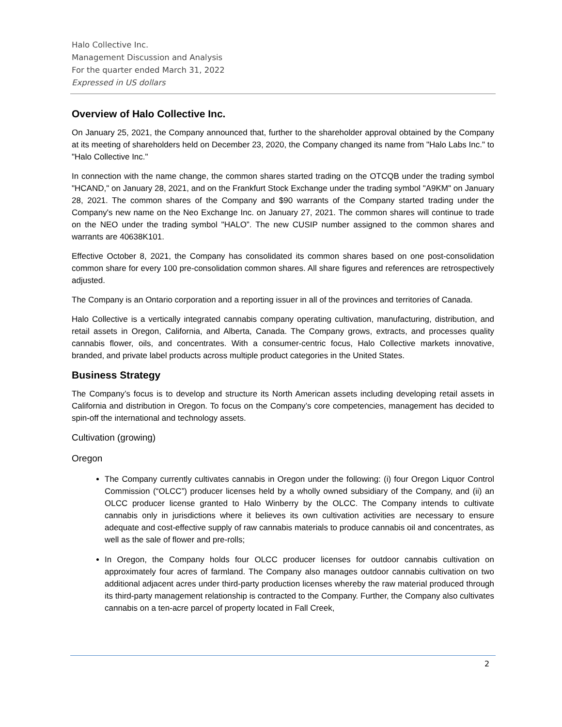Halo Collective Inc.
Management Discussion and Analysis
For the quarter ended March 31, 2022
Expressed in US dollars
Overview of Halo Collective Inc.
On January 25, 2021, the Company announced that, further to the shareholder approval obtained by the Company at its meeting of shareholders held on December 23, 2020, the Company changed its name from "Halo Labs Inc." to "Halo Collective Inc."
In connection with the name change, the common shares started trading on the OTCQB under the trading symbol "HCAND," on January 28, 2021, and on the Frankfurt Stock Exchange under the trading symbol "A9KM" on January 28, 2021. The common shares of the Company and $90 warrants of the Company started trading under the Company's new name on the Neo Exchange Inc. on January 27, 2021. The common shares will continue to trade on the NEO under the trading symbol "HALO”. The new CUSIP number assigned to the common shares and warrants are 40638K101.
Effective October 8, 2021, the Company has consolidated its common shares based on one post-consolidation common share for every 100 pre-consolidation common shares. All share figures and references are retrospectively adjusted.
The Company is an Ontario corporation and a reporting issuer in all of the provinces and territories of Canada.
Halo Collective is a vertically integrated cannabis company operating cultivation, manufacturing, distribution, and retail assets in Oregon, California, and Alberta, Canada. The Company grows, extracts, and processes quality cannabis flower, oils, and concentrates. With a consumer-centric focus, Halo Collective markets innovative, branded, and private label products across multiple product categories in the United States.
Business Strategy
The Company’s focus is to develop and structure its North American assets including developing retail assets in California and distribution in Oregon. To focus on the Company’s core competencies, management has decided to spin-off the international and technology assets.
Cultivation (growing)
Oregon
The Company currently cultivates cannabis in Oregon under the following: (i) four Oregon Liquor Control Commission (“OLCC”) producer licenses held by a wholly owned subsidiary of the Company, and (ii) an OLCC producer license granted to Halo Winberry by the OLCC. The Company intends to cultivate cannabis only in jurisdictions where it believes its own cultivation activities are necessary to ensure adequate and cost-effective supply of raw cannabis materials to produce cannabis oil and concentrates, as well as the sale of flower and pre-rolls;
In Oregon, the Company holds four OLCC producer licenses for outdoor cannabis cultivation on approximately four acres of farmland. The Company also manages outdoor cannabis cultivation on two additional adjacent acres under third-party production licenses whereby the raw material produced through its third-party management relationship is contracted to the Company. Further, the Company also cultivates cannabis on a ten-acre parcel of property located in Fall Creek,
2